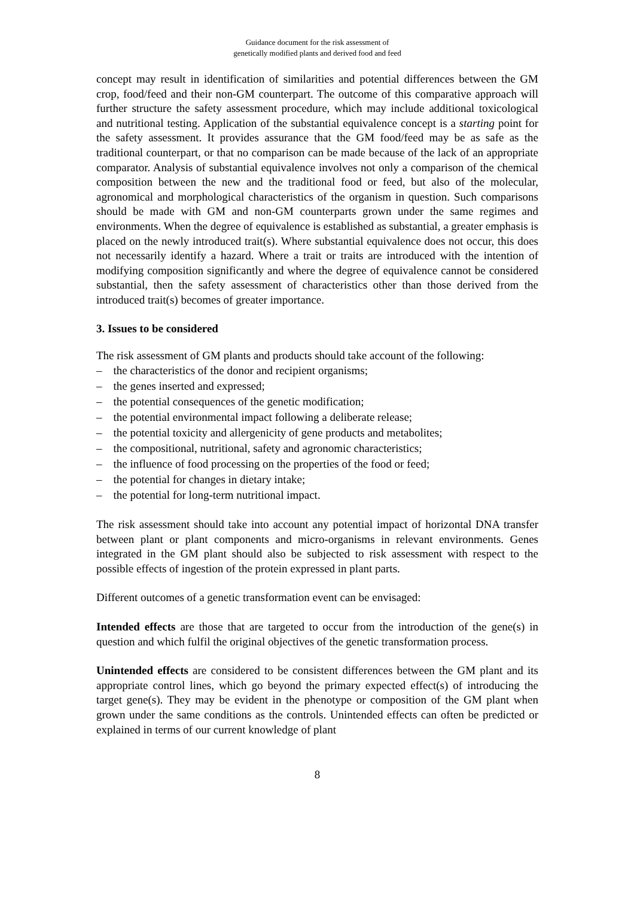Guidance document for the risk assessment of
genetically modified plants and derived food and feed
concept may result in identification of similarities and potential differences between the GM crop, food/feed and their non-GM counterpart. The outcome of this comparative approach will further structure the safety assessment procedure, which may include additional toxicological and nutritional testing. Application of the substantial equivalence concept is a starting point for the safety assessment. It provides assurance that the GM food/feed may be as safe as the traditional counterpart, or that no comparison can be made because of the lack of an appropriate comparator. Analysis of substantial equivalence involves not only a comparison of the chemical composition between the new and the traditional food or feed, but also of the molecular, agronomical and morphological characteristics of the organism in question. Such comparisons should be made with GM and non-GM counterparts grown under the same regimes and environments. When the degree of equivalence is established as substantial, a greater emphasis is placed on the newly introduced trait(s). Where substantial equivalence does not occur, this does not necessarily identify a hazard. Where a trait or traits are introduced with the intention of modifying composition significantly and where the degree of equivalence cannot be considered substantial, then the safety assessment of characteristics other than those derived from the introduced trait(s) becomes of greater importance.
3. Issues to be considered
The risk assessment of GM plants and products should take account of the following:
– the characteristics of the donor and recipient organisms;
– the genes inserted and expressed;
– the potential consequences of the genetic modification;
– the potential environmental impact following a deliberate release;
– the potential toxicity and allergenicity of gene products and metabolites;
– the compositional, nutritional, safety and agronomic characteristics;
– the influence of food processing on the properties of the food or feed;
– the potential for changes in dietary intake;
– the potential for long-term nutritional impact.
The risk assessment should take into account any potential impact of horizontal DNA transfer between plant or plant components and micro-organisms in relevant environments. Genes integrated in the GM plant should also be subjected to risk assessment with respect to the possible effects of ingestion of the protein expressed in plant parts.
Different outcomes of a genetic transformation event can be envisaged:
Intended effects are those that are targeted to occur from the introduction of the gene(s) in question and which fulfil the original objectives of the genetic transformation process.
Unintended effects are considered to be consistent differences between the GM plant and its appropriate control lines, which go beyond the primary expected effect(s) of introducing the target gene(s). They may be evident in the phenotype or composition of the GM plant when grown under the same conditions as the controls. Unintended effects can often be predicted or explained in terms of our current knowledge of plant
8